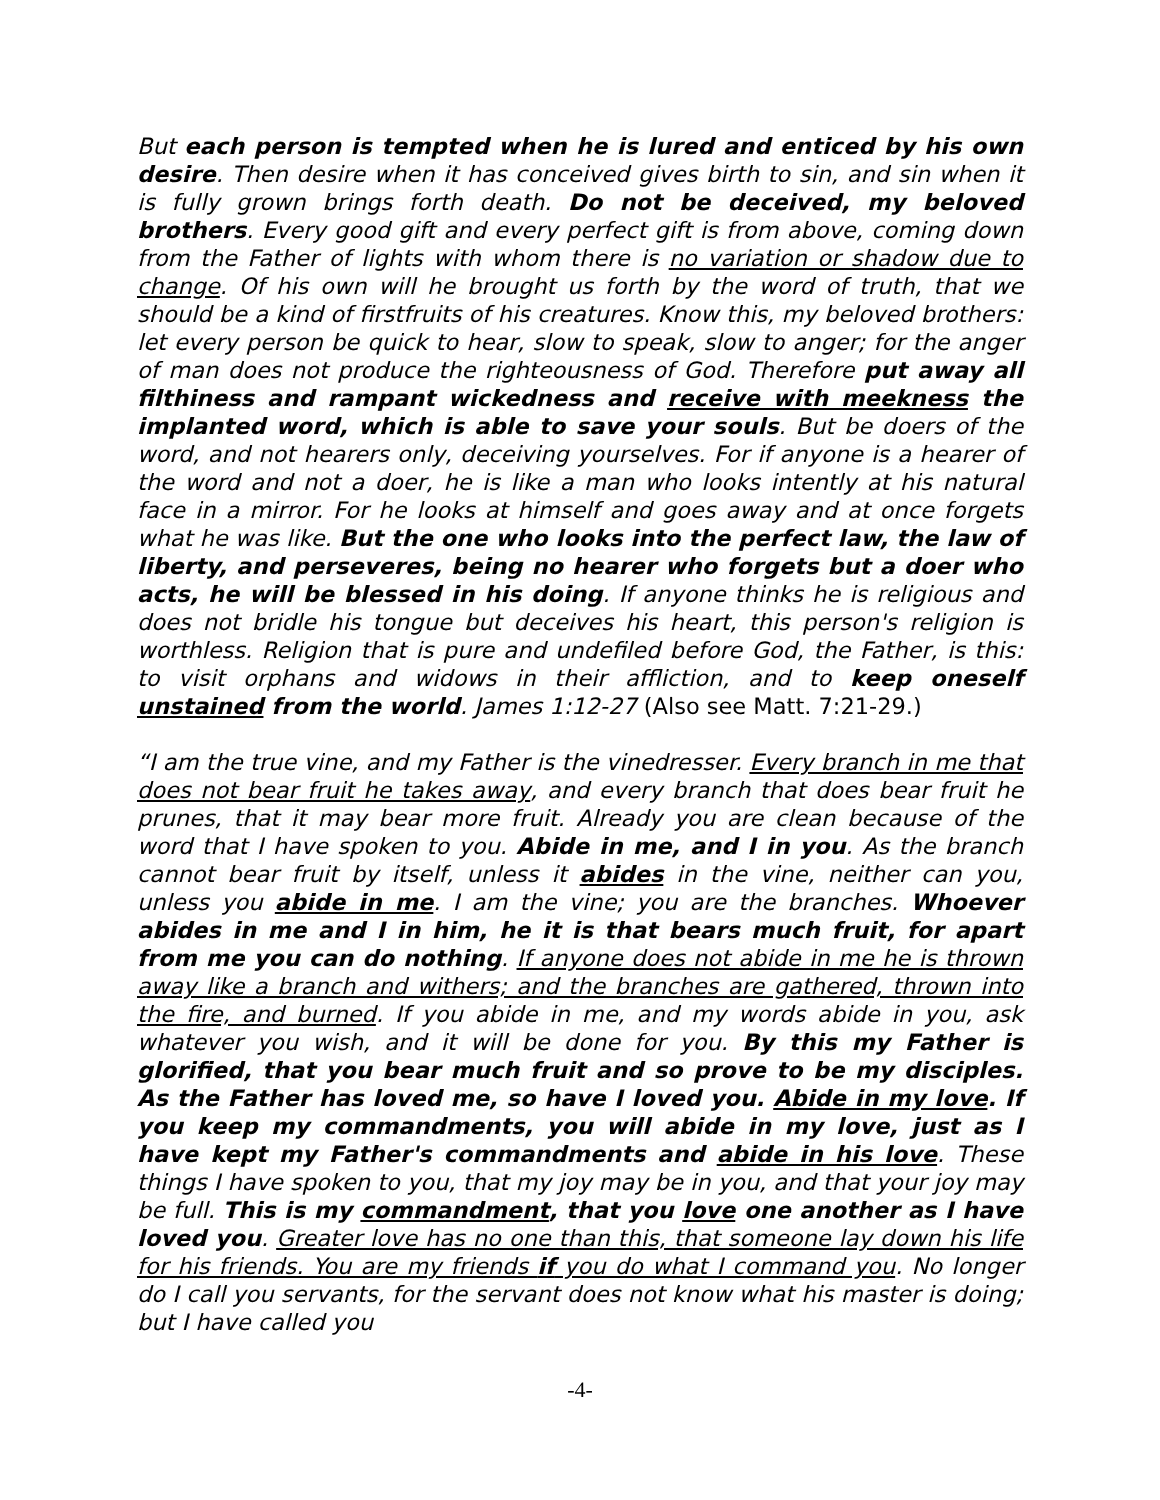But each person is tempted when he is lured and enticed by his own desire. Then desire when it has conceived gives birth to sin, and sin when it is fully grown brings forth death. Do not be deceived, my beloved brothers. Every good gift and every perfect gift is from above, coming down from the Father of lights with whom there is no variation or shadow due to change. Of his own will he brought us forth by the word of truth, that we should be a kind of firstfruits of his creatures. Know this, my beloved brothers: let every person be quick to hear, slow to speak, slow to anger; for the anger of man does not produce the righteousness of God. Therefore put away all filthiness and rampant wickedness and receive with meekness the implanted word, which is able to save your souls. But be doers of the word, and not hearers only, deceiving yourselves. For if anyone is a hearer of the word and not a doer, he is like a man who looks intently at his natural face in a mirror. For he looks at himself and goes away and at once forgets what he was like. But the one who looks into the perfect law, the law of liberty, and perseveres, being no hearer who forgets but a doer who acts, he will be blessed in his doing. If anyone thinks he is religious and does not bridle his tongue but deceives his heart, this person's religion is worthless. Religion that is pure and undefiled before God, the Father, is this: to visit orphans and widows in their affliction, and to keep oneself unstained from the world. James 1:12-27 (Also see Matt. 7:21-29.)
“I am the true vine, and my Father is the vinedresser. Every branch in me that does not bear fruit he takes away, and every branch that does bear fruit he prunes, that it may bear more fruit. Already you are clean because of the word that I have spoken to you. Abide in me, and I in you. As the branch cannot bear fruit by itself, unless it abides in the vine, neither can you, unless you abide in me. I am the vine; you are the branches. Whoever abides in me and I in him, he it is that bears much fruit, for apart from me you can do nothing. If anyone does not abide in me he is thrown away like a branch and withers; and the branches are gathered, thrown into the fire, and burned. If you abide in me, and my words abide in you, ask whatever you wish, and it will be done for you. By this my Father is glorified, that you bear much fruit and so prove to be my disciples. As the Father has loved me, so have I loved you. Abide in my love. If you keep my commandments, you will abide in my love, just as I have kept my Father's commandments and abide in his love. These things I have spoken to you, that my joy may be in you, and that your joy may be full. This is my commandment, that you love one another as I have loved you. Greater love has no one than this, that someone lay down his life for his friends. You are my friends if you do what I command you. No longer do I call you servants, for the servant does not know what his master is doing; but I have called you
-4-